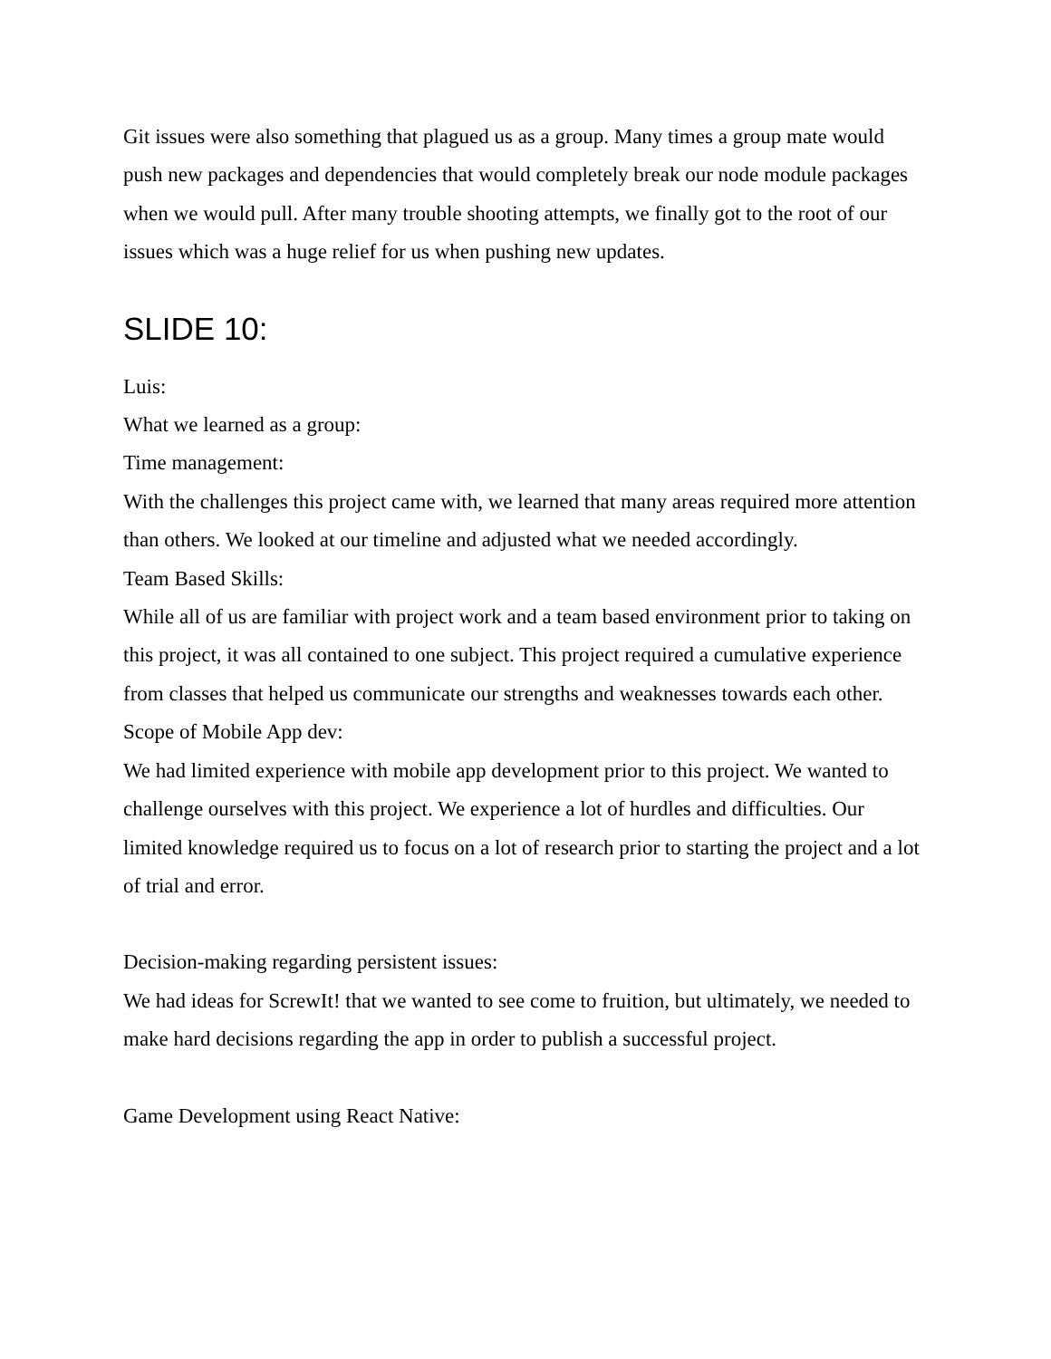Git issues were also something that plagued us as a group. Many times a group mate would push new packages and dependencies that would completely break our node module packages when we would pull. After many trouble shooting attempts, we finally got to the root of our issues which was a huge relief for us when pushing new updates.
SLIDE 10:
Luis:
What we learned as a group:
Time management:
With the challenges this project came with, we learned that many areas required more attention than others. We looked at our timeline and adjusted what we needed accordingly.
Team Based Skills:
While all of us are familiar with project work and a team based environment prior to taking on this project, it was all contained to one subject. This project required a cumulative experience from classes that helped us communicate our strengths and weaknesses towards each other.
Scope of Mobile App dev:
We had limited experience with mobile app development prior to this project. We wanted to challenge ourselves with this project. We experience a lot of hurdles and difficulties. Our limited knowledge required us to focus on a lot of research prior to starting the project and a lot of trial and error.
Decision-making regarding persistent issues:
We had ideas for ScrewIt! that we wanted to see come to fruition, but ultimately, we needed to make hard decisions regarding the app in order to publish a successful project.
Game Development using React Native: